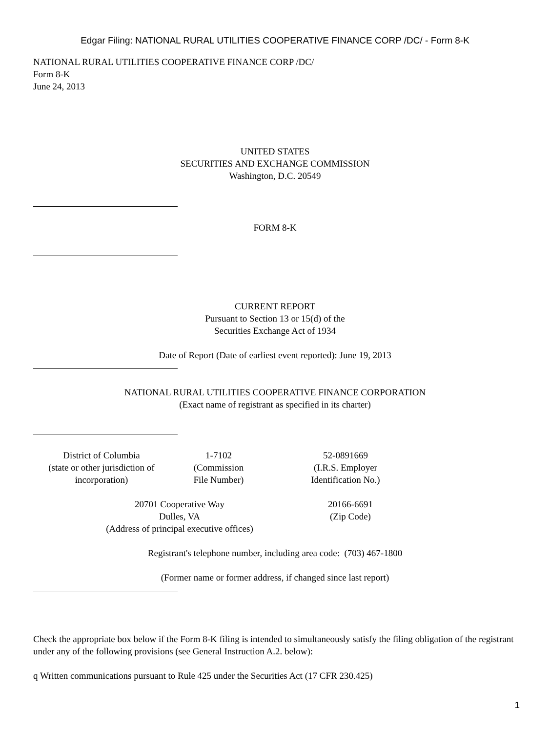Edgar Filing: NATIONAL RURAL UTILITIES COOPERATIVE FINANCE CORP /DC/ - Form 8-K
NATIONAL RURAL UTILITIES COOPERATIVE FINANCE CORP /DC/
Form 8-K
June 24, 2013
UNITED STATES
SECURITIES AND EXCHANGE COMMISSION
Washington, D.C. 20549
FORM 8-K
CURRENT REPORT
Pursuant to Section 13 or 15(d) of the
Securities Exchange Act of 1934
Date of Report (Date of earliest event reported): June 19, 2013
NATIONAL RURAL UTILITIES COOPERATIVE FINANCE CORPORATION
(Exact name of registrant as specified in its charter)
| District of Columbia (state or other jurisdiction of incorporation) | 1-7102 (Commission File Number) | 52-0891669 (I.R.S. Employer Identification No.) |
| 20701 Cooperative Way Dulles, VA (Address of principal executive offices) | 20166-6691 (Zip Code) |
Registrant's telephone number, including area code: (703) 467-1800
(Former name or former address, if changed since last report)
Check the appropriate box below if the Form 8-K filing is intended to simultaneously satisfy the filing obligation of the registrant under any of the following provisions (see General Instruction A.2. below):
q Written communications pursuant to Rule 425 under the Securities Act (17 CFR 230.425)
1